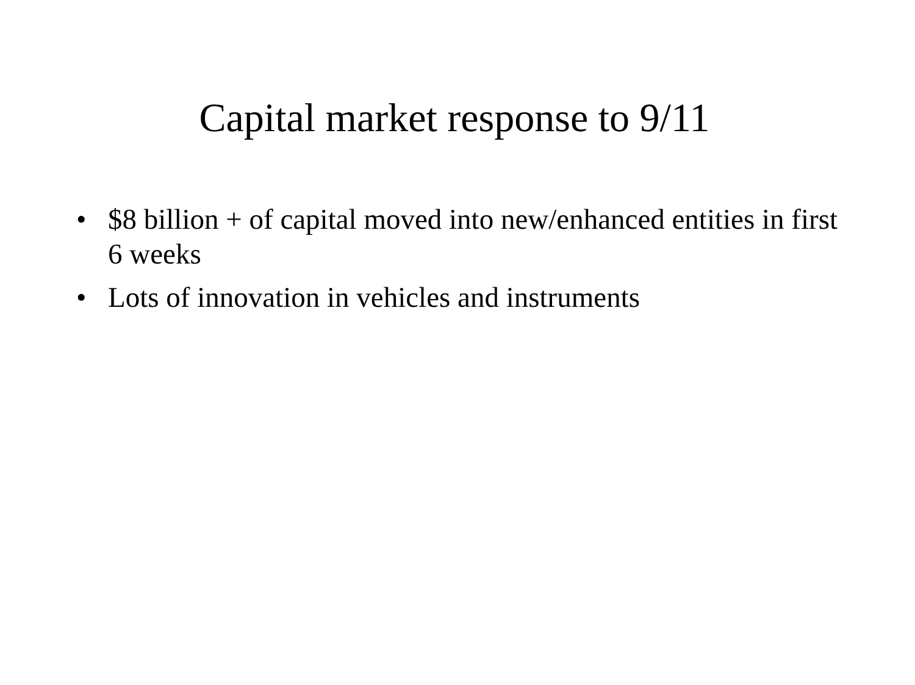Capital market response to 9/11
• $8 billion + of capital moved into new/enhanced entities in first 6 weeks
• Lots of innovation in vehicles and instruments